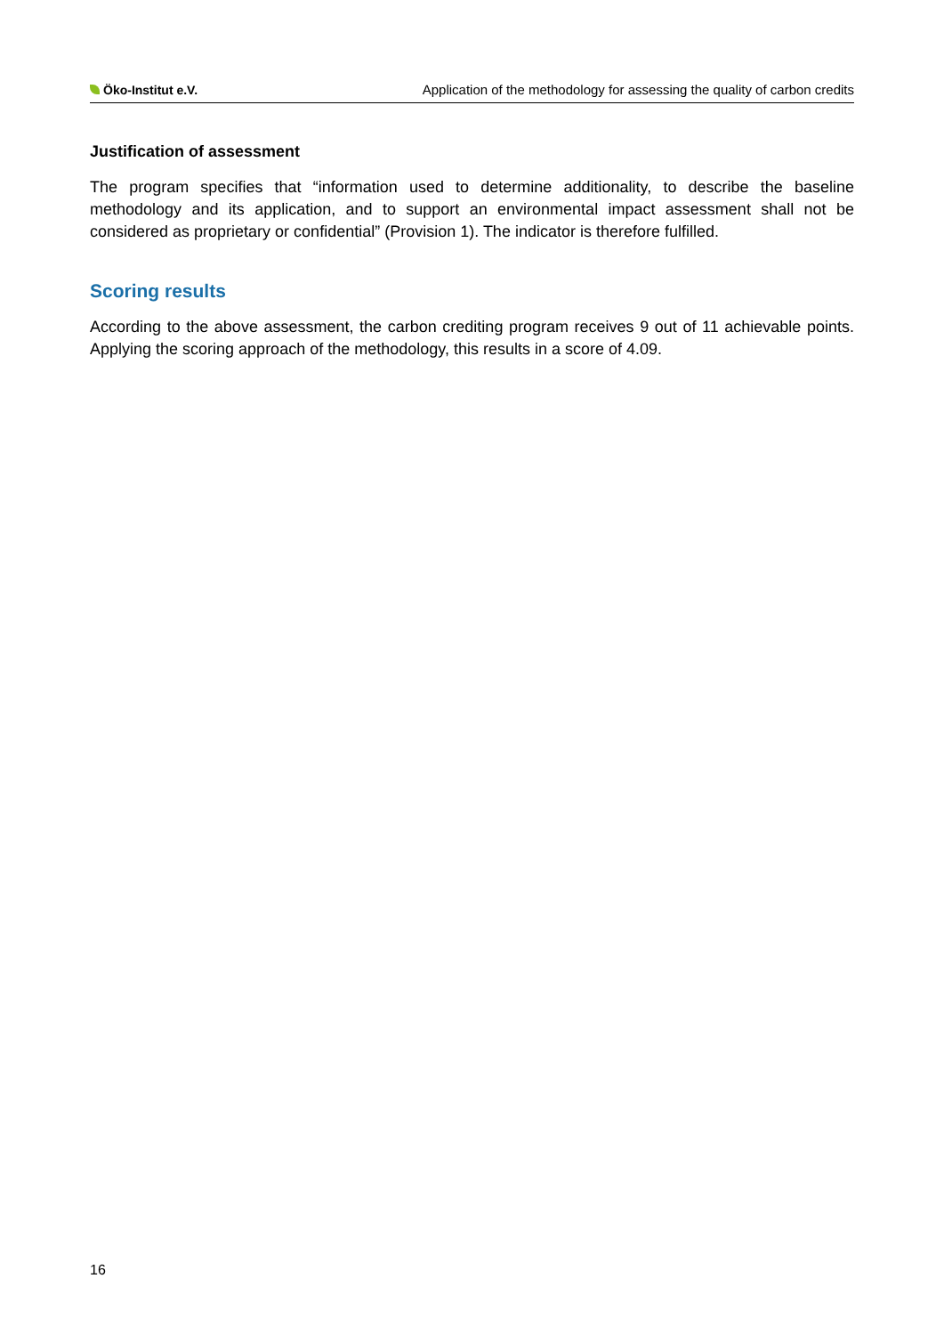Öko-Institut e.V. Application of the methodology for assessing the quality of carbon credits
Justification of assessment
The program specifies that “information used to determine additionality, to describe the baseline methodology and its application, and to support an environmental impact assessment shall not be considered as proprietary or confidential” (Provision 1). The indicator is therefore fulfilled.
Scoring results
According to the above assessment, the carbon crediting program receives 9 out of 11 achievable points. Applying the scoring approach of the methodology, this results in a score of 4.09.
16